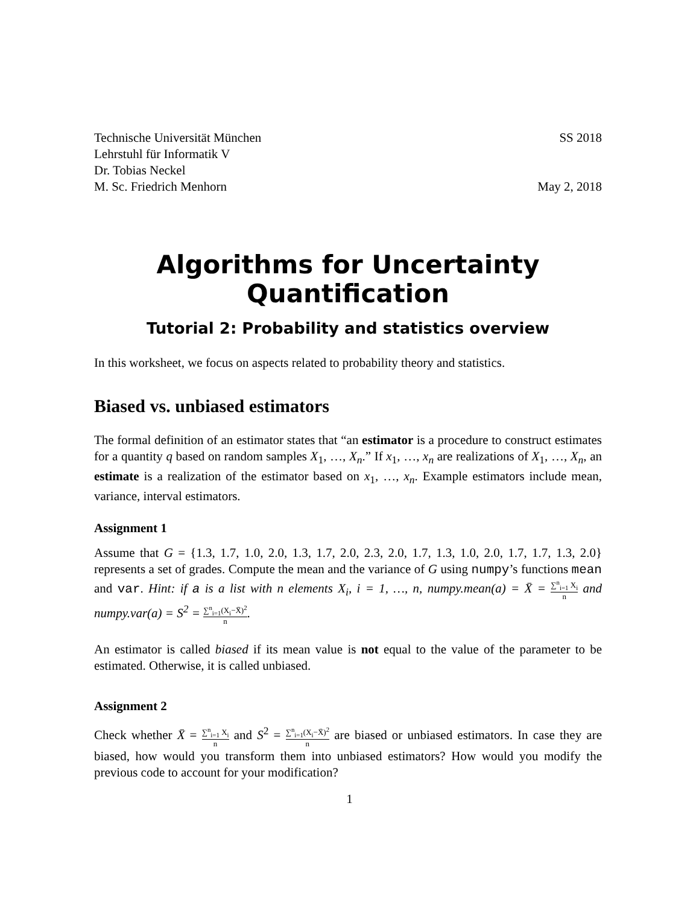Technische Universität München SS 2018
Lehrstuhl für Informatik V
Dr. Tobias Neckel
M. Sc. Friedrich Menhorn May 2, 2018
Algorithms for Uncertainty Quantification
Tutorial 2: Probability and statistics overview
In this worksheet, we focus on aspects related to probability theory and statistics.
Biased vs. unbiased estimators
The formal definition of an estimator states that “an estimator is a procedure to construct estimates for a quantity q based on random samples X<sub>1</sub>, …, X<sub>n</sub>.” If x<sub>1</sub>, …, x<sub>n</sub> are realizations of X<sub>1</sub>, …, X<sub>n</sub>, an estimate is a realization of the estimator based on x<sub>1</sub>, …, x<sub>n</sub>. Example estimators include mean, variance, interval estimators.
Assignment 1
Assume that G = {1.3, 1.7, 1.0, 2.0, 1.3, 1.7, 2.0, 2.3, 2.0, 1.7, 1.3, 1.0, 2.0, 1.7, 1.7, 1.3, 2.0} represents a set of grades. Compute the mean and the variance of G using numpy’s functions mean and var. Hint: if a is a list with n elements X<sub>i</sub>, i = 1, …, n, numpy.mean(a) = X̄ = ∑<sup>n</sup><sub>i=1</sub> X<sub>i</sub> n and numpy.var(a) = S<sup>2</sup> = ∑<sup>n</sup><sub>i=1</sub>(X<sub>i</sub>−X̄)<sup>2</sup> n.
An estimator is called biased if its mean value is not equal to the value of the parameter to be estimated. Otherwise, it is called unbiased.
Assignment 2
Check whether X̄ = ∑<sup>n</sup><sub>i=1</sub> X<sub>i</sub> n and S<sup>2</sup> = ∑<sup>n</sup><sub>i=1</sub>(X<sub>i</sub>−X̄)<sup>2</sup> n are biased or unbiased estimators. In case they are biased, how would you transform them into unbiased estimators? How would you modify the previous code to account for your modification?
1